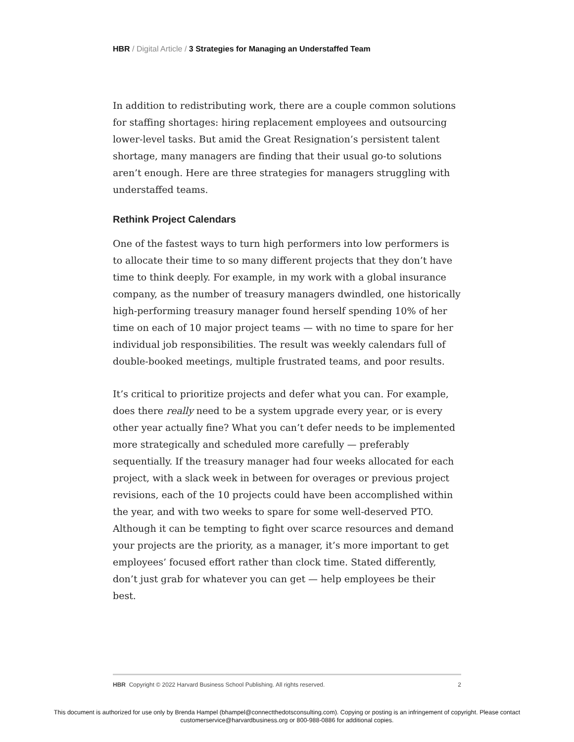HBR / Digital Article / 3 Strategies for Managing an Understaffed Team
In addition to redistributing work, there are a couple common solutions for staffing shortages: hiring replacement employees and outsourcing lower-level tasks. But amid the Great Resignation’s persistent talent shortage, many managers are finding that their usual go-to solutions aren’t enough. Here are three strategies for managers struggling with understaffed teams.
Rethink Project Calendars
One of the fastest ways to turn high performers into low performers is to allocate their time to so many different projects that they don’t have time to think deeply. For example, in my work with a global insurance company, as the number of treasury managers dwindled, one historically high-performing treasury manager found herself spending 10% of her time on each of 10 major project teams — with no time to spare for her individual job responsibilities. The result was weekly calendars full of double-booked meetings, multiple frustrated teams, and poor results.
It’s critical to prioritize projects and defer what you can. For example, does there really need to be a system upgrade every year, or is every other year actually fine? What you can’t defer needs to be implemented more strategically and scheduled more carefully — preferably sequentially. If the treasury manager had four weeks allocated for each project, with a slack week in between for overages or previous project revisions, each of the 10 projects could have been accomplished within the year, and with two weeks to spare for some well-deserved PTO. Although it can be tempting to fight over scarce resources and demand your projects are the priority, as a manager, it’s more important to get employees’ focused effort rather than clock time. Stated differently, don’t just grab for whatever you can get — help employees be their best.
HBR Copyright © 2022 Harvard Business School Publishing. All rights reserved. 2
This document is authorized for use only by Brenda Hampel (bhampel@connectthedotsconsulting.com). Copying or posting is an infringement of copyright. Please contact
customerservice@harvardbusiness.org or 800-988-0886 for additional copies.